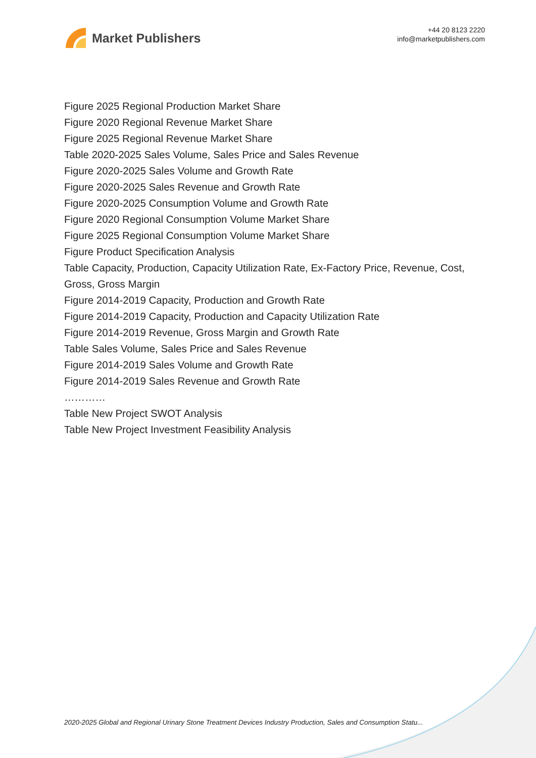Market Publishers
+44 20 8123 2220
info@marketpublishers.com
Figure 2025 Regional Production Market Share
Figure 2020 Regional Revenue Market Share
Figure 2025 Regional Revenue Market Share
Table 2020-2025 Sales Volume, Sales Price and Sales Revenue
Figure 2020-2025 Sales Volume and Growth Rate
Figure 2020-2025 Sales Revenue and Growth Rate
Figure 2020-2025 Consumption Volume and Growth Rate
Figure 2020 Regional Consumption Volume Market Share
Figure 2025 Regional Consumption Volume Market Share
Figure Product Specification Analysis
Table Capacity, Production, Capacity Utilization Rate, Ex-Factory Price, Revenue, Cost, Gross, Gross Margin
Figure 2014-2019 Capacity, Production and Growth Rate
Figure 2014-2019 Capacity, Production and Capacity Utilization Rate
Figure 2014-2019 Revenue, Gross Margin and Growth Rate
Table Sales Volume, Sales Price and Sales Revenue
Figure 2014-2019 Sales Volume and Growth Rate
Figure 2014-2019 Sales Revenue and Growth Rate
…………
Table New Project SWOT Analysis
Table New Project Investment Feasibility Analysis
2020-2025 Global and Regional Urinary Stone Treatment Devices Industry Production, Sales and Consumption Statu...